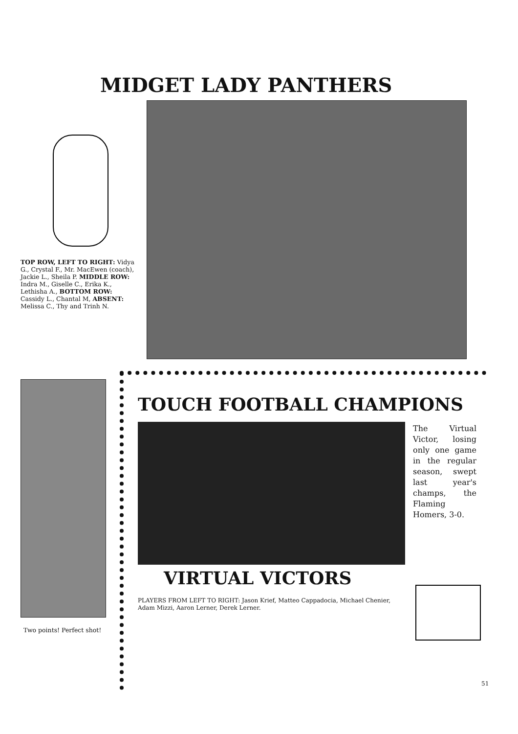MIDGET LADY PANTHERS
TOP ROW, LEFT TO RIGHT: Vidya G., Crystal F., Mr. MacEwen (coach), Jackie L., Sheila P. MIDDLE ROW: Indra M., Giselle C., Erika K., Lethisha A., BOTTOM ROW: Cassidy L., Chantal M, ABSENT: Melissa C., Thy and Trinh N.
Two points! Perfect shot!
TOUCH FOOTBALL CHAMPIONS
The Virtual Victor, losing only one game in the regular season, swept last year's champs, the Flaming Homers, 3-0.
VIRTUAL VICTORS
PLAYERS FROM LEFT TO RIGHT: Jason Krief, Matteo Cappadocia, Michael Chenier, Adam Mizzi, Aaron Lerner, Derek Lerner.
51